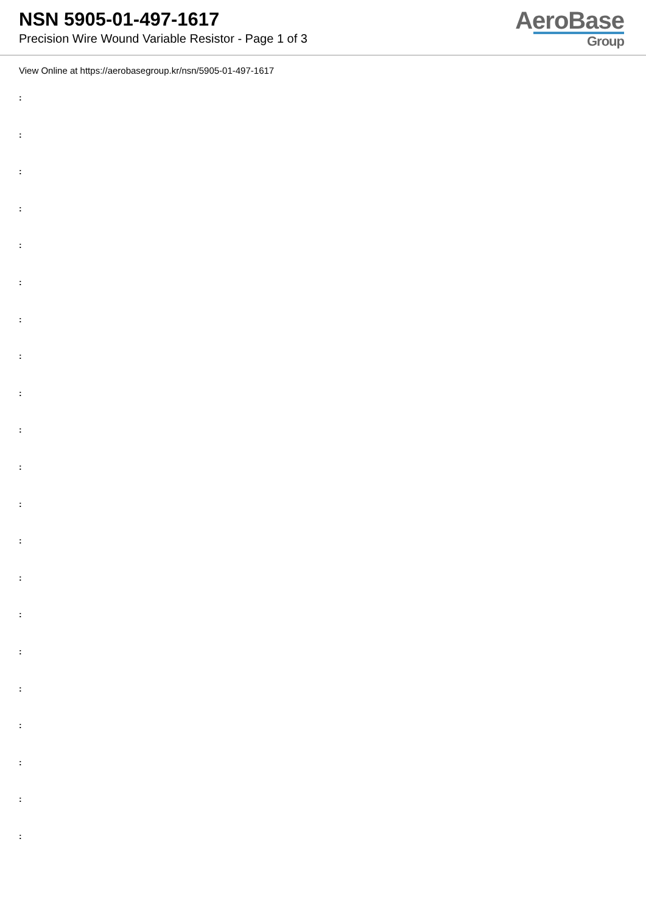NSN 5905-01-497-1617
Precision Wire Wound Variable Resistor - Page 1 of 3
AeroBase
Group
View Online at https://aerobasegroup.kr/nsn/5905-01-497-1617
:
:
:
:
:
:
:
:
:
:
:
:
:
:
:
:
:
:
:
:
: